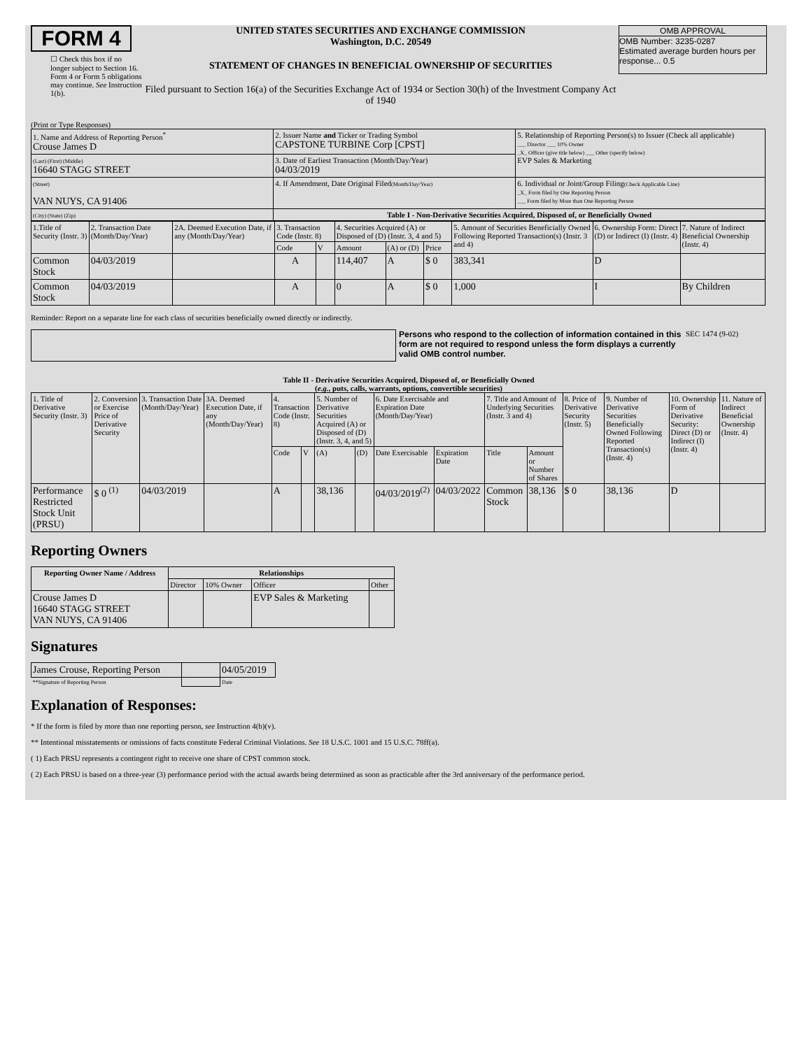FORM 4
☐ Check this box if no longer subject to Section 16. Form 4 or Form 5 obligations may continue. See Instruction 1(b).
UNITED STATES SECURITIES AND EXCHANGE COMMISSION
Washington, D.C. 20549
STATEMENT OF CHANGES IN BENEFICIAL OWNERSHIP OF SECURITIES
Filed pursuant to Section 16(a) of the Securities Exchange Act of 1934 or Section 30(h) of the Investment Company Act of 1940
OMB APPROVAL
OMB Number: 3235-0287
Estimated average burden hours per response... 0.5
(Print or Type Responses)
| 1. Name and Address of Reporting Person<sup>*</sup> Crouse James D | 2. Issuer Name and Ticker or Trading Symbol CAPSTONE TURBINE Corp [CPST] | 5. Relationship of Reporting Person(s) to Issuer (Check all applicable) ___ Director ___ 10% Owner _X_ Officer (give title below) ___ Other (specify below) EVP Sales & Marketing |
| (Last) (First) (Middle) 16640 STAGG STREET | 3. Date of Earliest Transaction (Month/Day/Year) 04/03/2019 | |
| (Street) VAN NUYS, CA 91406 | 4. If Amendment, Date Original Filed (Month/Day/Year) | 6. Individual or Joint/Group Filing (Check Applicable Line) _X_ Form filed by One Reporting Person ___ Form filed by More than One Reporting Person |
| (City) (State) (Zip) | Table I - Non-Derivative Securities Acquired, Disposed of, or Beneficially Owned | |
| 1.Title of Security (Instr. 3) | 2. Transaction Date (Month/Day/Year) | 2A. Deemed Execution Date, if any (Month/Day/Year) | 3. Transaction Code (Instr. 8) | | 4. Securities Acquired (A) or Disposed of (D) (Instr. 3, 4 and 5) | | | 5. Amount of Securities Beneficially Owned Following Reported Transaction(s) (Instr. 3 and 4) | 6. Ownership Form: Direct (D) or Indirect (I) (Instr. 4) | 7. Nature of Indirect Beneficial Ownership (Instr. 4) |
| --- | --- | --- | --- | --- | --- | --- | --- | --- | --- | --- |
| | | | Code | V | Amount | (A) or (D) | Price | | | |
| Common Stock | 04/03/2019 | | A | | 114,407 | A | $ 0 | 383,341 | D | |
| Common Stock | 04/03/2019 | | A | | 0 | A | $ 0 | 1,000 | I | By Children |
Reminder: Report on a separate line for each class of securities beneficially owned directly or indirectly.
Persons who respond to the collection of information contained in this form are not required to respond unless the form displays a currently valid OMB control number.
SEC 1474 (9-02)
Table II - Derivative Securities Acquired, Disposed of, or Beneficially Owned
(e.g., puts, calls, warrants, options, convertible securities)
| 1. Title of Derivative Security (Instr. 3) | 2. Conversion or Exercise Price of Derivative Security | 3. Transaction Date (Month/Day/Year) | 3A. Deemed Execution Date, if any (Month/Day/Year) | 4. Transaction Code (Instr. 8) | | 5. Number of Derivative Securities Acquired (A) or Disposed of (D) (Instr. 3, 4, and 5) | | 6. Date Exercisable and Expiration Date (Month/Day/Year) | | 7. Title and Amount of Underlying Securities (Instr. 3 and 4) | | 8. Price of Derivative Security (Instr. 5) | 9. Number of Derivative Securities Beneficially Owned Following Reported Transaction(s) (Instr. 4) | 10. Ownership Form of Derivative Security: Direct (D) or Indirect (I) (Instr. 4) | 11. Nature of Indirect Beneficial Ownership (Instr. 4) |
| --- | --- | --- | --- | --- | --- | --- | --- | --- | --- | --- | --- | --- | --- | --- | --- |
| | | | | Code | V | (A) | (D) | Date Exercisable | Expiration Date | Title | Amount or Number of Shares | | | | |
| Performance Restricted Stock Unit (PRSU) | $ 0 <sup>(1)</sup> | 04/03/2019 | | A | | 38,136 | | 04/03/2019<sup>(2)</sup> | 04/03/2022 | Common Stock | 38,136 | $ 0 | 38,136 | D | |
Reporting Owners
| Reporting Owner Name / Address | Relationships | | | |
| --- | --- | --- | --- | --- |
| | Director | 10% Owner | Officer | Other |
| Crouse James D 16640 STAGG STREET VAN NUYS, CA 91406 | | | EVP Sales & Marketing | |
Signatures
| James Crouse, Reporting Person | | 04/05/2019 |
| **Signature of Reporting Person | | Date |
Explanation of Responses:
* If the form is filed by more than one reporting person, see Instruction 4(b)(v).
** Intentional misstatements or omissions of facts constitute Federal Criminal Violations. See 18 U.S.C. 1001 and 15 U.S.C. 78ff(a).
( 1) Each PRSU represents a contingent right to receive one share of CPST common stock.
( 2) Each PRSU is based on a three-year (3) performance period with the actual awards being determined as soon as practicable after the 3rd anniversary of the performance period.